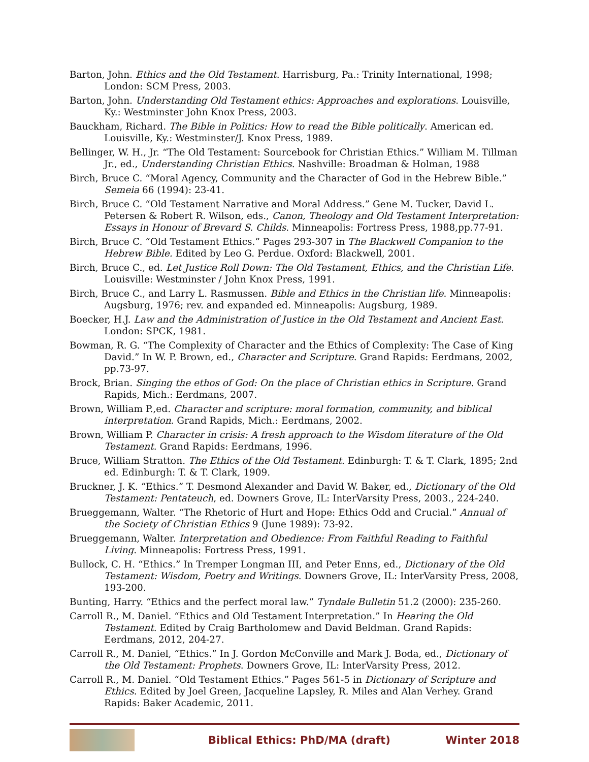Barton, John. Ethics and the Old Testament. Harrisburg, Pa.: Trinity International, 1998; London: SCM Press, 2003.
Barton, John. Understanding Old Testament ethics: Approaches and explorations. Louisville, Ky.: Westminster John Knox Press, 2003.
Bauckham, Richard. The Bible in Politics: How to read the Bible politically. American ed. Louisville, Ky.: Westminster/J. Knox Press, 1989.
Bellinger, W. H., Jr. “The Old Testament: Sourcebook for Christian Ethics.” William M. Tillman Jr., ed., Understanding Christian Ethics. Nashville: Broadman & Holman, 1988
Birch, Bruce C. “Moral Agency, Community and the Character of God in the Hebrew Bible.” Semeia 66 (1994): 23-41.
Birch, Bruce C. “Old Testament Narrative and Moral Address.” Gene M. Tucker, David L. Petersen & Robert R. Wilson, eds., Canon, Theology and Old Testament Interpretation: Essays in Honour of Brevard S. Childs. Minneapolis: Fortress Press, 1988,pp.77-91.
Birch, Bruce C. “Old Testament Ethics.” Pages 293-307 in The Blackwell Companion to the Hebrew Bible. Edited by Leo G. Perdue. Oxford: Blackwell, 2001.
Birch, Bruce C., ed. Let Justice Roll Down: The Old Testament, Ethics, and the Christian Life. Louisville: Westminster / John Knox Press, 1991.
Birch, Bruce C., and Larry L. Rasmussen. Bible and Ethics in the Christian life. Minneapolis: Augsburg, 1976; rev. and expanded ed. Minneapolis: Augsburg, 1989.
Boecker, H.J. Law and the Administration of Justice in the Old Testament and Ancient East. London: SPCK, 1981.
Bowman, R. G. “The Complexity of Character and the Ethics of Complexity: The Case of King David.” In W. P. Brown, ed., Character and Scripture. Grand Rapids: Eerdmans, 2002, pp.73-97.
Brock, Brian. Singing the ethos of God: On the place of Christian ethics in Scripture. Grand Rapids, Mich.: Eerdmans, 2007.
Brown, William P.,ed. Character and scripture: moral formation, community, and biblical interpretation. Grand Rapids, Mich.: Eerdmans, 2002.
Brown, William P. Character in crisis: A fresh approach to the Wisdom literature of the Old Testament. Grand Rapids: Eerdmans, 1996.
Bruce, William Stratton. The Ethics of the Old Testament. Edinburgh: T. & T. Clark, 1895; 2nd ed. Edinburgh: T. & T. Clark, 1909.
Bruckner, J. K. “Ethics.” T. Desmond Alexander and David W. Baker, ed., Dictionary of the Old Testament: Pentateuch, ed. Downers Grove, IL: InterVarsity Press, 2003., 224-240.
Brueggemann, Walter. “The Rhetoric of Hurt and Hope: Ethics Odd and Crucial.” Annual of the Society of Christian Ethics 9 (June 1989): 73-92.
Brueggemann, Walter. Interpretation and Obedience: From Faithful Reading to Faithful Living. Minneapolis: Fortress Press, 1991.
Bullock, C. H. “Ethics.” In Tremper Longman III, and Peter Enns, ed., Dictionary of the Old Testament: Wisdom, Poetry and Writings. Downers Grove, IL: InterVarsity Press, 2008, 193-200.
Bunting, Harry. “Ethics and the perfect moral law.” Tyndale Bulletin 51.2 (2000): 235-260.
Carroll R., M. Daniel. “Ethics and Old Testament Interpretation.” In Hearing the Old Testament. Edited by Craig Bartholomew and David Beldman. Grand Rapids: Eerdmans, 2012, 204-27.
Carroll R., M. Daniel, “Ethics.” In J. Gordon McConville and Mark J. Boda, ed., Dictionary of the Old Testament: Prophets. Downers Grove, IL: InterVarsity Press, 2012.
Carroll R., M. Daniel. “Old Testament Ethics.” Pages 561-5 in Dictionary of Scripture and Ethics. Edited by Joel Green, Jacqueline Lapsley, R. Miles and Alan Verhey. Grand Rapids: Baker Academic, 2011.
Biblical Ethics: PhD/MA (draft) Winter 2018